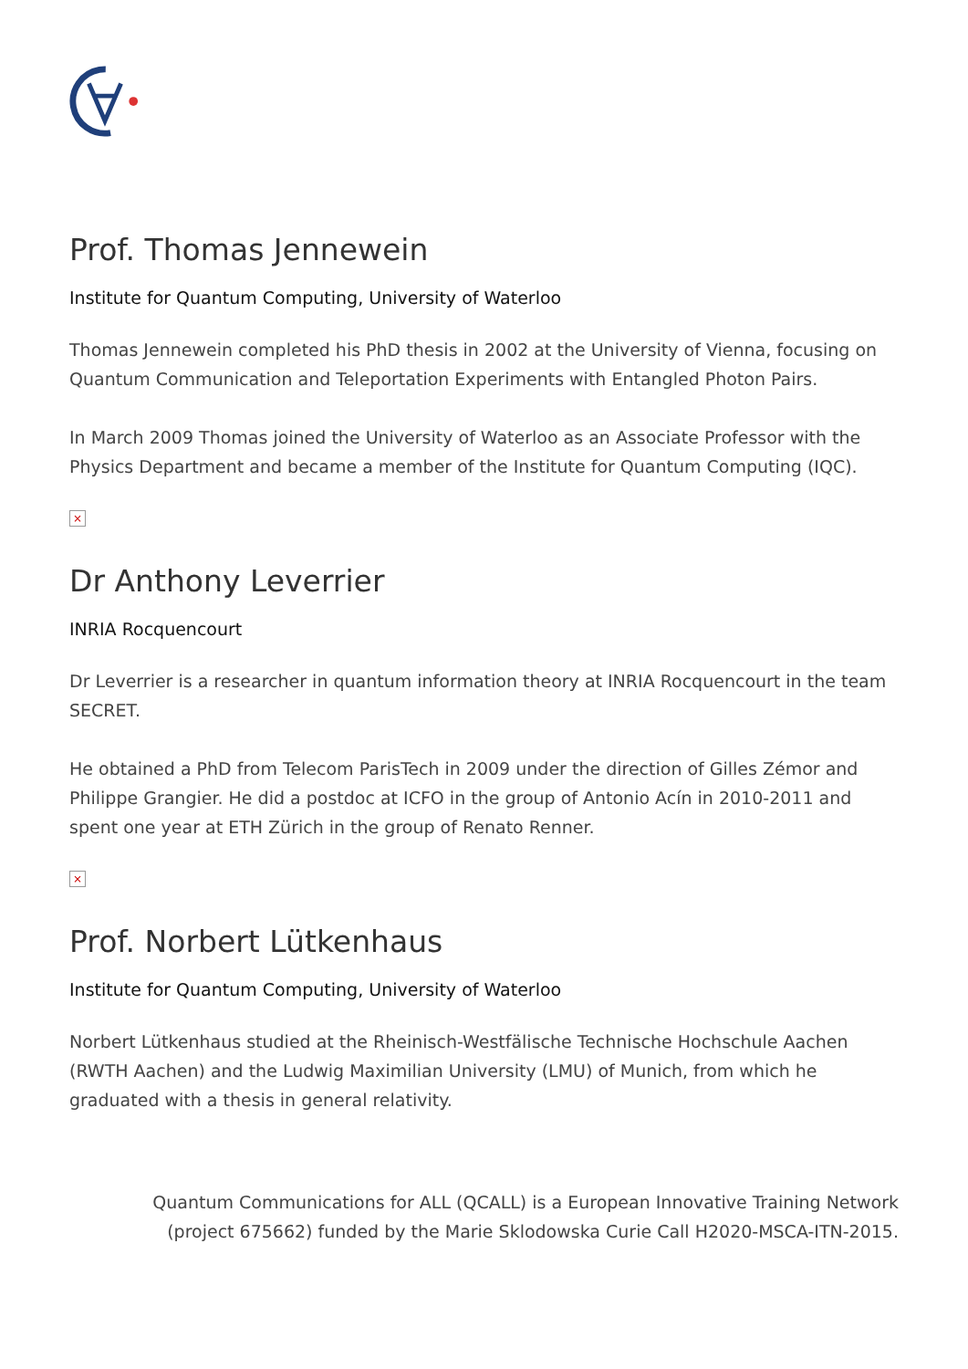Prof. Thomas Jennewein
Institute for Quantum Computing, University of Waterloo
Thomas Jennewein completed his PhD thesis in 2002 at the University of Vienna, focusing on Quantum Communication and Teleportation Experiments with Entangled Photon Pairs.
In March 2009 Thomas joined the University of Waterloo as an Associate Professor with the Physics Department and became a member of the Institute for Quantum Computing (IQC).
×
Dr Anthony Leverrier
INRIA Rocquencourt
Dr Leverrier is a researcher in quantum information theory at INRIA Rocquencourt in the team SECRET.
He obtained a PhD from Telecom ParisTech in 2009 under the direction of Gilles Zémor and Philippe Grangier. He did a postdoc at ICFO in the group of Antonio Acín in 2010-2011 and spent one year at ETH Zürich in the group of Renato Renner.
×
Prof. Norbert Lütkenhaus
Institute for Quantum Computing, University of Waterloo
Norbert Lütkenhaus studied at the Rheinisch-Westfälische Technische Hochschule Aachen (RWTH Aachen) and the Ludwig Maximilian University (LMU) of Munich, from which he graduated with a thesis in general relativity.
Quantum Communications for ALL (QCALL) is a European Innovative Training Network
(project 675662) funded by the Marie Sklodowska Curie Call H2020-MSCA-ITN-2015.